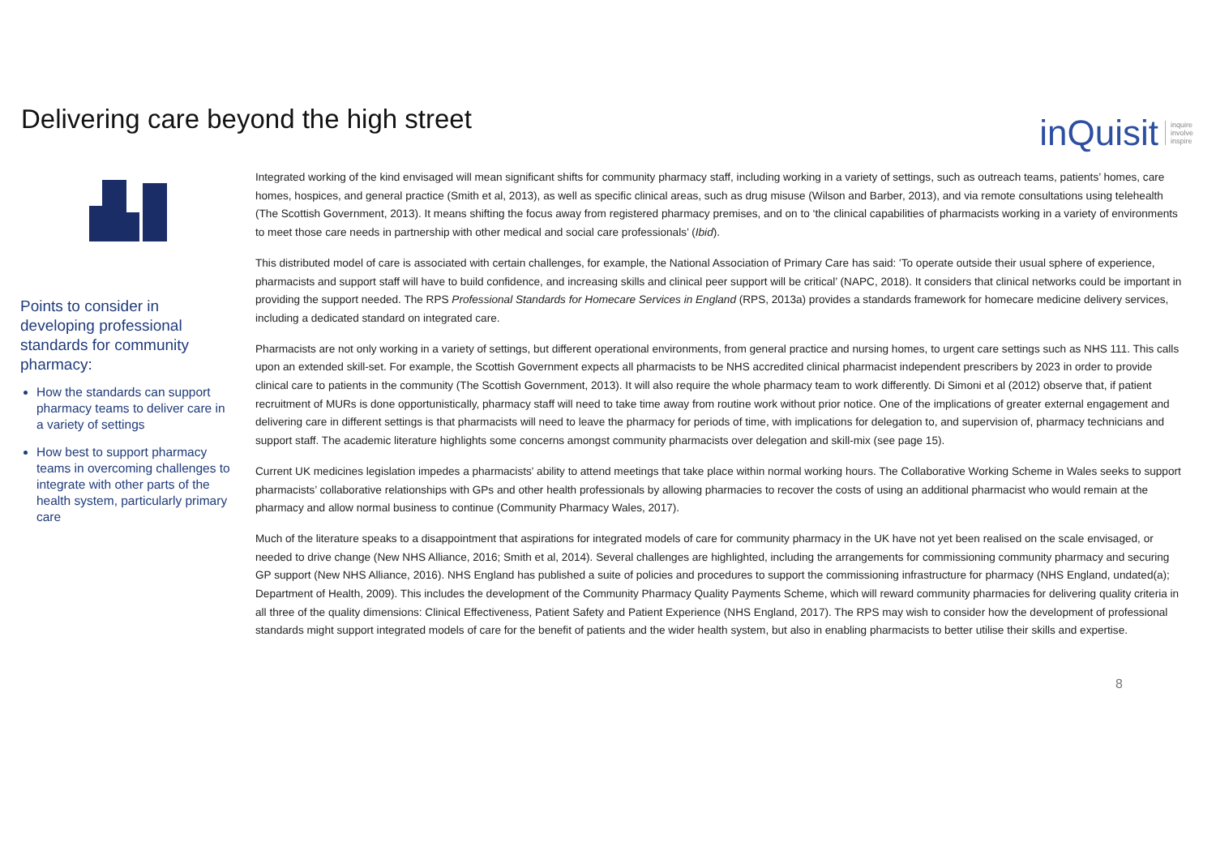Delivering care beyond the high street
inQuisit inquire
involve
inspire
Points to consider in developing professional standards for community pharmacy:
How the standards can support pharmacy teams to deliver care in a variety of settings
How best to support pharmacy teams in overcoming challenges to integrate with other parts of the health system, particularly primary care
Integrated working of the kind envisaged will mean significant shifts for community pharmacy staff, including working in a variety of settings, such as outreach teams, patients’ homes, care homes, hospices, and general practice (Smith et al, 2013), as well as specific clinical areas, such as drug misuse (Wilson and Barber, 2013), and via remote consultations using telehealth (The Scottish Government, 2013). It means shifting the focus away from registered pharmacy premises, and on to ‘the clinical capabilities of pharmacists working in a variety of environments to meet those care needs in partnership with other medical and social care professionals’ (Ibid).
This distributed model of care is associated with certain challenges, for example, the National Association of Primary Care has said: 'To operate outside their usual sphere of experience, pharmacists and support staff will have to build confidence, and increasing skills and clinical peer support will be critical’ (NAPC, 2018). It considers that clinical networks could be important in providing the support needed. The RPS Professional Standards for Homecare Services in England (RPS, 2013a) provides a standards framework for homecare medicine delivery services, including a dedicated standard on integrated care.
Pharmacists are not only working in a variety of settings, but different operational environments, from general practice and nursing homes, to urgent care settings such as NHS 111. This calls upon an extended skill-set. For example, the Scottish Government expects all pharmacists to be NHS accredited clinical pharmacist independent prescribers by 2023 in order to provide clinical care to patients in the community (The Scottish Government, 2013). It will also require the whole pharmacy team to work differently. Di Simoni et al (2012) observe that, if patient recruitment of MURs is done opportunistically, pharmacy staff will need to take time away from routine work without prior notice. One of the implications of greater external engagement and delivering care in different settings is that pharmacists will need to leave the pharmacy for periods of time, with implications for delegation to, and supervision of, pharmacy technicians and support staff. The academic literature highlights some concerns amongst community pharmacists over delegation and skill-mix (see page 15).
Current UK medicines legislation impedes a pharmacists' ability to attend meetings that take place within normal working hours. The Collaborative Working Scheme in Wales seeks to support pharmacists’ collaborative relationships with GPs and other health professionals by allowing pharmacies to recover the costs of using an additional pharmacist who would remain at the pharmacy and allow normal business to continue (Community Pharmacy Wales, 2017).
Much of the literature speaks to a disappointment that aspirations for integrated models of care for community pharmacy in the UK have not yet been realised on the scale envisaged, or needed to drive change (New NHS Alliance, 2016; Smith et al, 2014). Several challenges are highlighted, including the arrangements for commissioning community pharmacy and securing GP support (New NHS Alliance, 2016). NHS England has published a suite of policies and procedures to support the commissioning infrastructure for pharmacy (NHS England, undated(a); Department of Health, 2009). This includes the development of the Community Pharmacy Quality Payments Scheme, which will reward community pharmacies for delivering quality criteria in all three of the quality dimensions: Clinical Effectiveness, Patient Safety and Patient Experience (NHS England, 2017). The RPS may wish to consider how the development of professional standards might support integrated models of care for the benefit of patients and the wider health system, but also in enabling pharmacists to better utilise their skills and expertise.
8